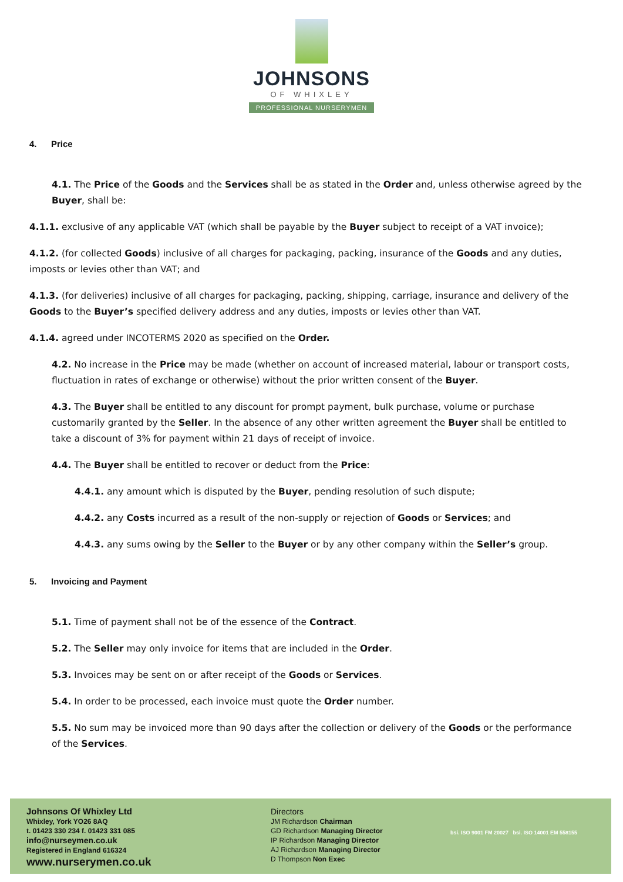JOHNSONS
OF WHIXLEY
PROFESSIONAL NURSERYMEN
4. Price
4.1. The Price of the Goods and the Services shall be as stated in the Order and, unless otherwise agreed by the Buyer, shall be:
4.1.1. exclusive of any applicable VAT (which shall be payable by the Buyer subject to receipt of a VAT invoice);
4.1.2. (for collected Goods) inclusive of all charges for packaging, packing, insurance of the Goods and any duties, imposts or levies other than VAT; and
4.1.3. (for deliveries) inclusive of all charges for packaging, packing, shipping, carriage, insurance and delivery of the Goods to the Buyer’s specified delivery address and any duties, imposts or levies other than VAT.
4.1.4. agreed under INCOTERMS 2020 as specified on the Order.
4.2. No increase in the Price may be made (whether on account of increased material, labour or transport costs, fluctuation in rates of exchange or otherwise) without the prior written consent of the Buyer.
4.3. The Buyer shall be entitled to any discount for prompt payment, bulk purchase, volume or purchase customarily granted by the Seller. In the absence of any other written agreement the Buyer shall be entitled to take a discount of 3% for payment within 21 days of receipt of invoice.
4.4. The Buyer shall be entitled to recover or deduct from the Price:
4.4.1. any amount which is disputed by the Buyer, pending resolution of such dispute;
4.4.2. any Costs incurred as a result of the non-supply or rejection of Goods or Services; and
4.4.3. any sums owing by the Seller to the Buyer or by any other company within the Seller’s group.
5. Invoicing and Payment
5.1. Time of payment shall not be of the essence of the Contract.
5.2. The Seller may only invoice for items that are included in the Order.
5.3. Invoices may be sent on or after receipt of the Goods or Services.
5.4. In order to be processed, each invoice must quote the Order number.
5.5. No sum may be invoiced more than 90 days after the collection or delivery of the Goods or the performance of the Services.
Johnsons Of Whixley Ltd
Whixley, York YO26 8AQ
t. 01423 330 234 f. 01423 331 085
info@nurseymen.co.uk
Registered in England 616324
www.nurserymen.co.uk
Directors
JM Richardson Chairman
GD Richardson Managing Director
IP Richardson Managing Director
AJ Richardson Managing Director
D Thompson Non Exec
bsi. ISO 9001 FM 20027 bsi. ISO 14001 EM 558155